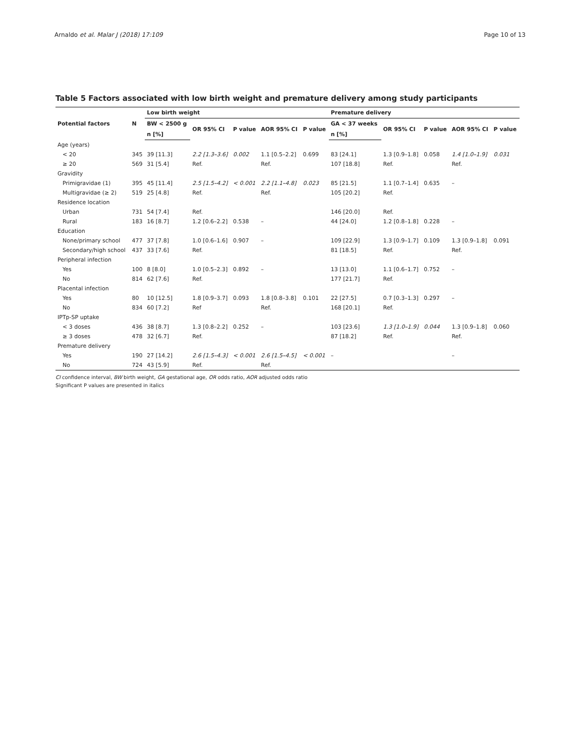Arnaldo et al. Malar J (2018) 17:109 Page 10 of 13
Table 5 Factors associated with low birth weight and premature delivery among study participants
| Potential factors | N | Low birth weight | | | | | Premature delivery | | | | |
| --- | --- | --- | --- | --- | --- | --- | --- | --- | --- | --- | --- |
| | | BW < 2500 g | OR 95% CI | P value | AOR 95% CI | P value | GA < 37 weeks | OR 95% CI | P value | AOR 95% CI | P value |
| | | n [%] | | | | | n [%] | | | | |
| Age (years) | | | | | | | | | | | |
| < 20 | 345 | 39 [11.3] | 2.2 [1.3–3.6] | 0.002 | 1.1 [0.5–2.2] | 0.699 | 83 [24.1] | 1.3 [0.9–1.8] | 0.058 | 1.4 [1.0–1.9] | 0.031 |
| ≥ 20 | 569 | 31 [5.4] | Ref. | | Ref. | | 107 [18.8] | Ref. | | Ref. | |
| Gravidity | | | | | | | | | | | |
| Primigravidae (1) | 395 | 45 [11.4] | 2.5 [1.5–4.2] | < 0.001 | 2.2 [1.1–4.8] | 0.023 | 85 [21.5] | 1.1 [0.7–1.4] | 0.635 | – | |
| Multigravidae (≥ 2) | 519 | 25 [4.8] | Ref. | | Ref. | | 105 [20.2] | Ref. | | | |
| Residence location | | | | | | | | | | | |
| Urban | 731 | 54 [7.4] | Ref. | | | | 146 [20.0] | Ref. | | | |
| Rural | 183 | 16 [8.7] | 1.2 [0.6–2.2] | 0.538 | – | | 44 [24.0] | 1.2 [0.8–1.8] | 0.228 | – | |
| Education | | | | | | | | | | | |
| None/primary school | 477 | 37 [7.8] | 1.0 [0.6–1.6] | 0.907 | – | | 109 [22.9] | 1.3 [0.9–1.7] | 0.109 | 1.3 [0.9–1.8] | 0.091 |
| Secondary/high school | 437 | 33 [7.6] | Ref. | | | | 81 [18.5] | Ref. | | Ref. | |
| Peripheral infection | | | | | | | | | | | |
| Yes | 100 | 8 [8.0] | 1.0 [0.5–2.3] | 0.892 | – | | 13 [13.0] | 1.1 [0.6–1.7] | 0.752 | – | |
| No | 814 | 62 [7.6] | Ref. | | | | 177 [21.7] | Ref. | | | |
| Placental infection | | | | | | | | | | | |
| Yes | 80 | 10 [12.5] | 1.8 [0.9–3.7] | 0.093 | 1.8 [0.8–3.8] | 0.101 | 22 [27.5] | 0.7 [0.3–1.3] | 0.297 | – | |
| No | 834 | 60 [7.2] | Ref | | Ref. | | 168 [20.1] | Ref. | | | |
| IPTp-SP uptake | | | | | | | | | | | |
| < 3 doses | 436 | 38 [8.7] | 1.3 [0.8–2.2] | 0.252 | – | | 103 [23.6] | 1.3 [1.0–1.9] | 0.044 | 1.3 [0.9–1.8] | 0.060 |
| ≥ 3 doses | 478 | 32 [6.7] | Ref. | | | | 87 [18.2] | Ref. | | Ref. | |
| Premature delivery | | | | | | | | | | | |
| Yes | 190 | 27 [14.2] | 2.6 [1.5–4.3] | < 0.001 | 2.6 [1.5–4.5] | < 0.001 | – | | | – | |
| No | 724 | 43 [5.9] | Ref. | | Ref. | | | | | | |
CI confidence interval, BW birth weight, GA gestational age, OR odds ratio, AOR adjusted odds ratio
Significant P values are presented in italics